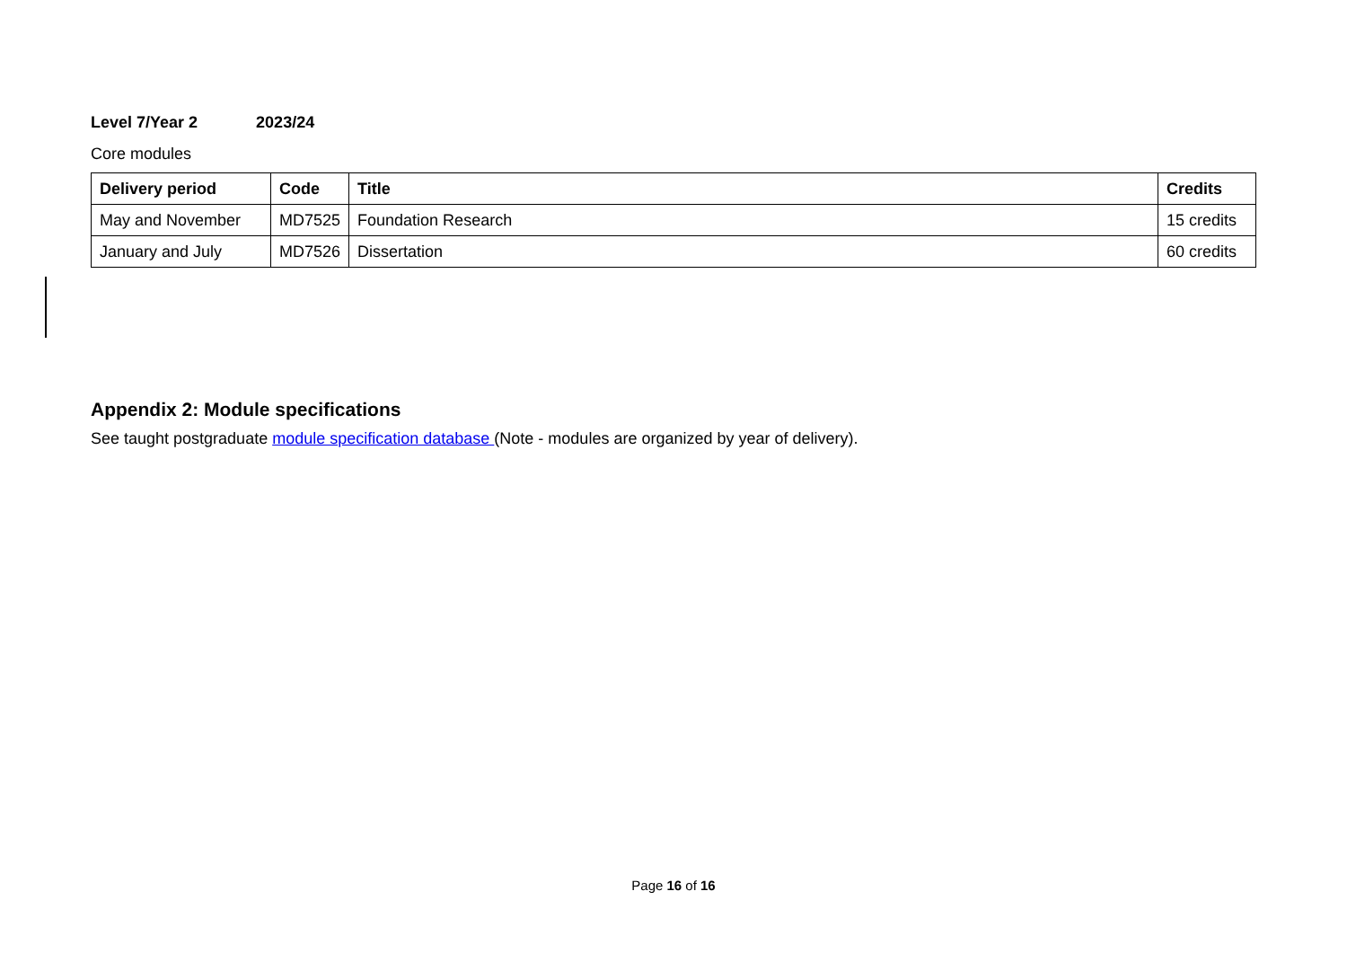Level 7/Year 2 2023/24
Core modules
| Delivery period | Code | Title | Credits |
| --- | --- | --- | --- |
| May and November | MD7525 | Foundation Research | 15 credits |
| January and July | MD7526 | Dissertation | 60 credits |
Appendix 2: Module specifications
See taught postgraduate module specification database (Note - modules are organized by year of delivery).
Page 16 of 16